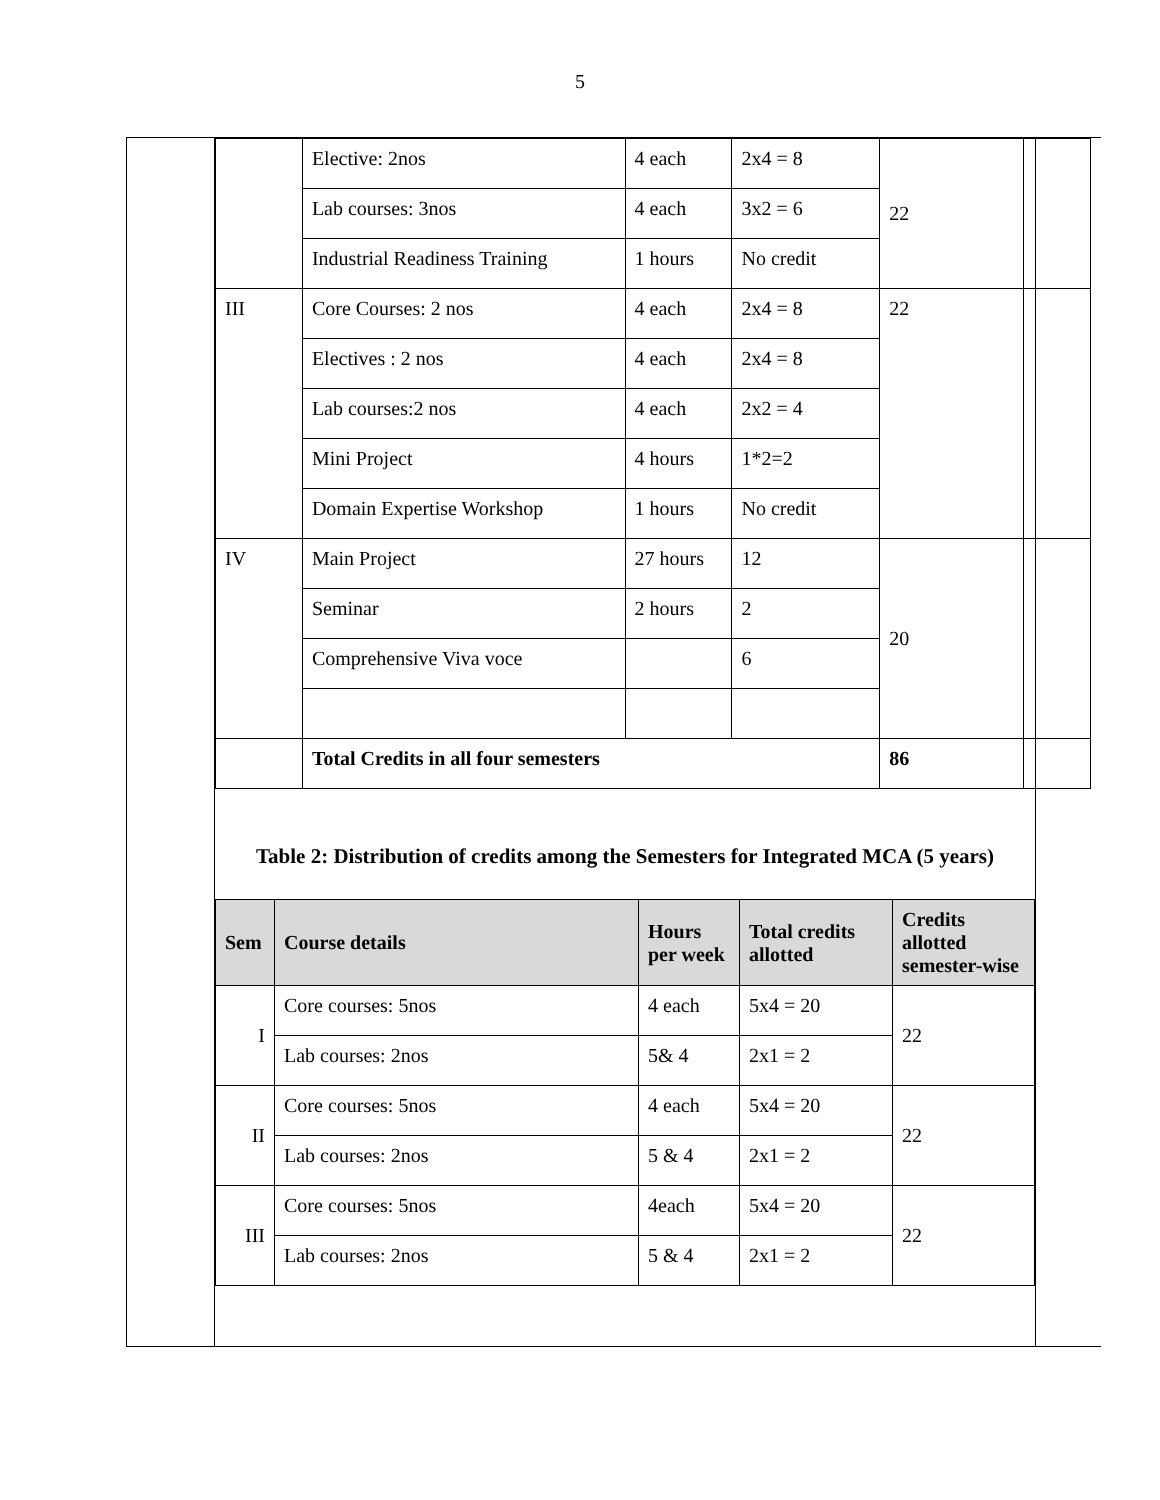5
| | Elective: 2nos | 4 each | 2x4 = 8 | 22 | |
| | Lab courses: 3nos | 4 each | 3x2 = 6 | | |
| | Industrial Readiness Training | 1 hours | No credit | | |
| III | Core Courses: 2 nos | 4 each | 2x4 = 8 | 22 | |
| | Electives : 2 nos | 4 each | 2x4 = 8 | | |
| | Lab courses:2 nos | 4 each | 2x2 = 4 | | |
| | Mini Project | 4 hours | 1*2=2 | | |
| | Domain Expertise Workshop | 1 hours | No credit | | |
| IV | Main Project | 27 hours | 12 | 20 | |
| | Seminar | 2 hours | 2 | | |
| | Comprehensive Viva voce | | 6 | | |
| | Total Credits in all four semesters | | | 86 | |
Table 2: Distribution of credits among the Semesters for Integrated MCA (5 years)
| Sem | Course details | Hours per week | Total credits allotted | Credits allotted semester-wise |
| --- | --- | --- | --- | --- |
| I | Core courses: 5nos | 4 each | 5x4 = 20 | 22 |
| | Lab courses: 2nos | 5& 4 | 2x1 = 2 | |
| II | Core courses: 5nos | 4 each | 5x4 = 20 | 22 |
| | Lab courses: 2nos | 5 & 4 | 2x1 = 2 | |
| III | Core courses: 5nos | 4each | 5x4 = 20 | 22 |
| | Lab courses: 2nos | 5 & 4 | 2x1 = 2 | |